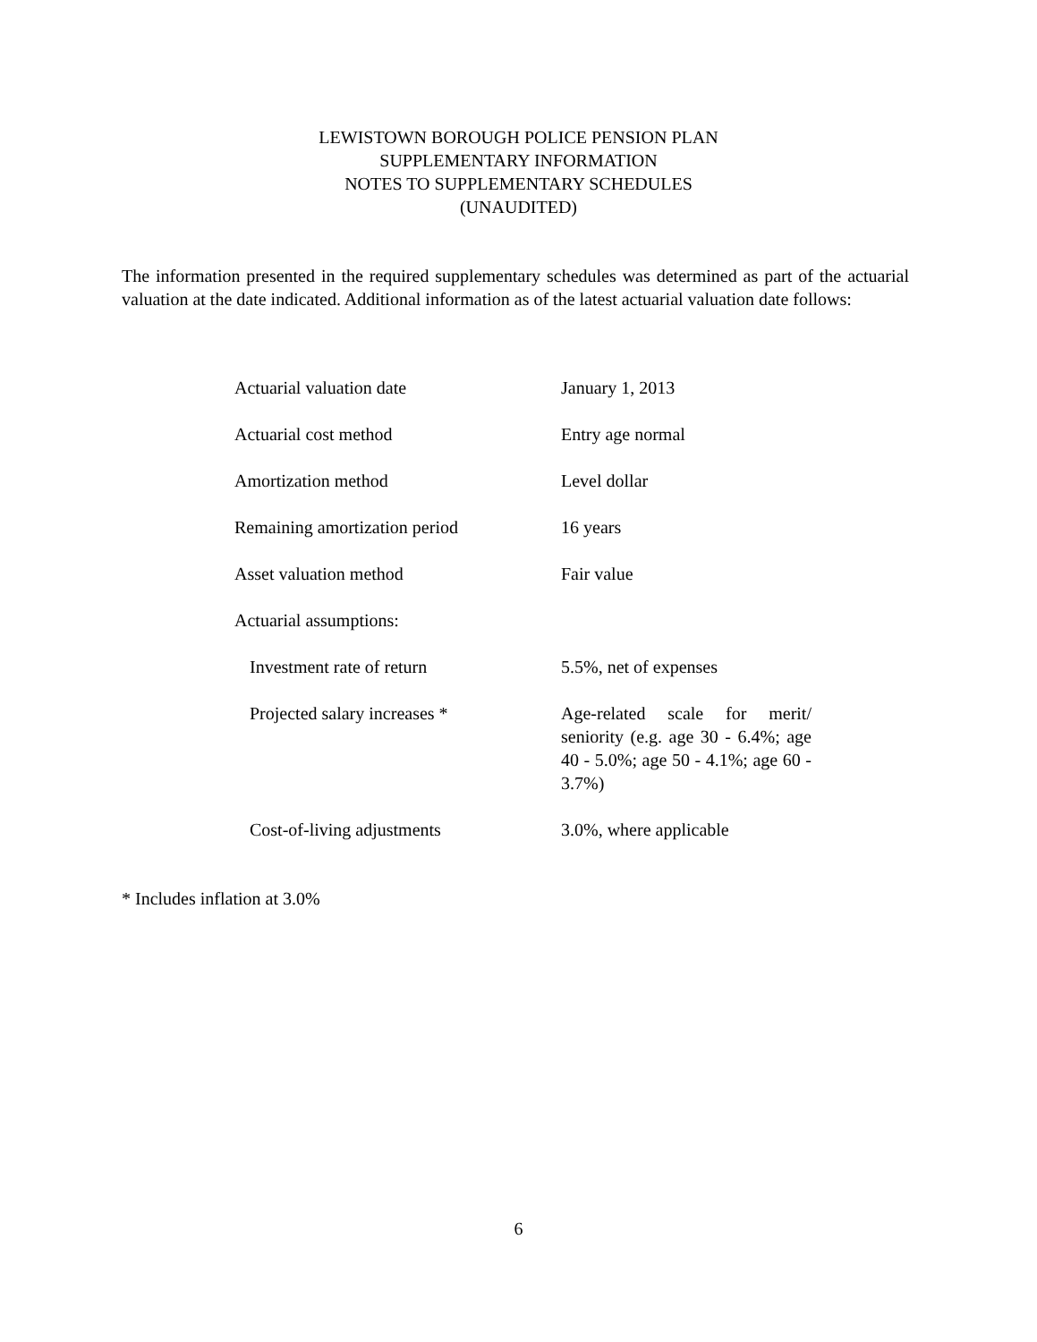LEWISTOWN BOROUGH POLICE PENSION PLAN
SUPPLEMENTARY INFORMATION
NOTES TO SUPPLEMENTARY SCHEDULES
(UNAUDITED)
The information presented in the required supplementary schedules was determined as part of the actuarial valuation at the date indicated. Additional information as of the latest actuarial valuation date follows:
| Actuarial valuation date | January 1, 2013 |
| Actuarial cost method | Entry age normal |
| Amortization method | Level dollar |
| Remaining amortization period | 16 years |
| Asset valuation method | Fair value |
| Actuarial assumptions: | |
| Investment rate of return | 5.5%, net of expenses |
| Projected salary increases * | Age-related scale for merit/ seniority (e.g. age 30 - 6.4%; age 40 - 5.0%; age 50 - 4.1%; age 60 - 3.7%) |
| Cost-of-living adjustments | 3.0%, where applicable |
* Includes inflation at 3.0%
6